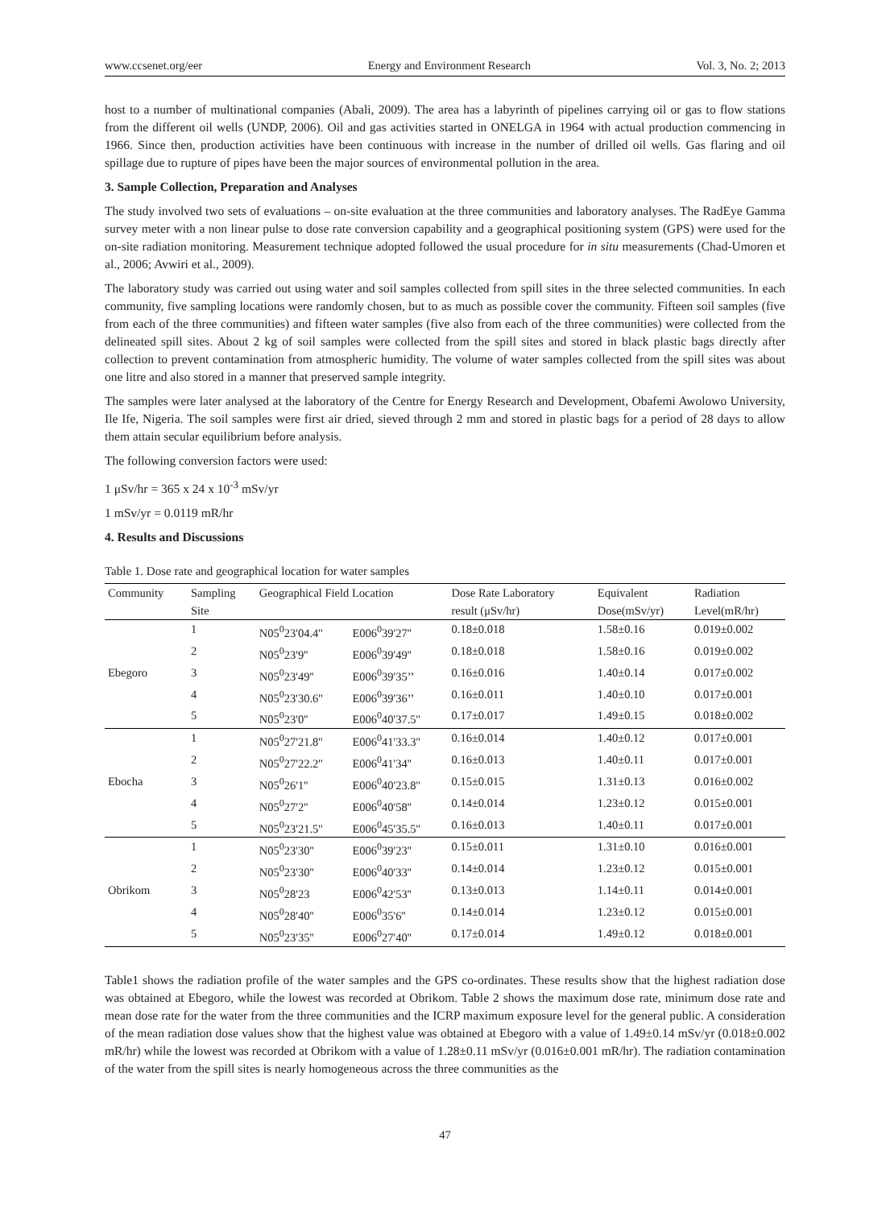www.ccsenet.org/eer Energy and Environment Research Vol. 3, No. 2; 2013
host to a number of multinational companies (Abali, 2009). The area has a labyrinth of pipelines carrying oil or gas to flow stations from the different oil wells (UNDP, 2006). Oil and gas activities started in ONELGA in 1964 with actual production commencing in 1966. Since then, production activities have been continuous with increase in the number of drilled oil wells. Gas flaring and oil spillage due to rupture of pipes have been the major sources of environmental pollution in the area.
3. Sample Collection, Preparation and Analyses
The study involved two sets of evaluations – on-site evaluation at the three communities and laboratory analyses. The RadEye Gamma survey meter with a non linear pulse to dose rate conversion capability and a geographical positioning system (GPS) were used for the on-site radiation monitoring. Measurement technique adopted followed the usual procedure for in situ measurements (Chad-Umoren et al., 2006; Avwiri et al., 2009).
The laboratory study was carried out using water and soil samples collected from spill sites in the three selected communities. In each community, five sampling locations were randomly chosen, but to as much as possible cover the community. Fifteen soil samples (five from each of the three communities) and fifteen water samples (five also from each of the three communities) were collected from the delineated spill sites. About 2 kg of soil samples were collected from the spill sites and stored in black plastic bags directly after collection to prevent contamination from atmospheric humidity. The volume of water samples collected from the spill sites was about one litre and also stored in a manner that preserved sample integrity.
The samples were later analysed at the laboratory of the Centre for Energy Research and Development, Obafemi Awolowo University, Ile Ife, Nigeria. The soil samples were first air dried, sieved through 2 mm and stored in plastic bags for a period of 28 days to allow them attain secular equilibrium before analysis.
The following conversion factors were used:
1 μSv/hr = 365 x 24 x 10<sup>-3</sup> mSv/yr
1 mSv/yr = 0.0119 mR/hr
4. Results and Discussions
Table 1. Dose rate and geographical location for water samples
| Community | Sampling | Geographical Field Location | | Dose Rate Laboratory | Equivalent | Radiation |
| --- | --- | --- | --- | --- | --- | --- |
| | Site | | | result (μSv/hr) | Dose(mSv/yr) | Level(mR/hr) |
| | 1 | N05<sup>0</sup>23'04.4'' | E006<sup>0</sup>39'27'' | 0.18±0.018 | 1.58±0.16 | 0.019±0.002 |
| | 2 | N05<sup>0</sup>23'9'' | E006<sup>0</sup>39'49'' | 0.18±0.018 | 1.58±0.16 | 0.019±0.002 |
| Ebegoro | 3 | N05<sup>0</sup>23'49'' | E006<sup>0</sup>39'35’’ | 0.16±0.016 | 1.40±0.14 | 0.017±0.002 |
| | 4 | N05<sup>0</sup>23'30.6'' | E006<sup>0</sup>39'36’’ | 0.16±0.011 | 1.40±0.10 | 0.017±0.001 |
| | 5 | N05<sup>0</sup>23'0'' | E006<sup>0</sup>40'37.5'' | 0.17±0.017 | 1.49±0.15 | 0.018±0.002 |
| | 1 | N05<sup>0</sup>27'21.8'' | E006<sup>0</sup>41'33.3'' | 0.16±0.014 | 1.40±0.12 | 0.017±0.001 |
| | 2 | N05<sup>0</sup>27'22.2'' | E006<sup>0</sup>41'34'' | 0.16±0.013 | 1.40±0.11 | 0.017±0.001 |
| Ebocha | 3 | N05<sup>0</sup>26'1'' | E006<sup>0</sup>40'23.8'' | 0.15±0.015 | 1.31±0.13 | 0.016±0.002 |
| | 4 | N05<sup>0</sup>27'2'' | E006<sup>0</sup>40'58'' | 0.14±0.014 | 1.23±0.12 | 0.015±0.001 |
| | 5 | N05<sup>0</sup>23'21.5'' | E006<sup>0</sup>45'35.5'' | 0.16±0.013 | 1.40±0.11 | 0.017±0.001 |
| | 1 | N05<sup>0</sup>23'30'' | E006<sup>0</sup>39'23'' | 0.15±0.011 | 1.31±0.10 | 0.016±0.001 |
| | 2 | N05<sup>0</sup>23'30'' | E006<sup>0</sup>40'33'' | 0.14±0.014 | 1.23±0.12 | 0.015±0.001 |
| Obrikom | 3 | N05<sup>0</sup>28'23 | E006<sup>0</sup>42'53'' | 0.13±0.013 | 1.14±0.11 | 0.014±0.001 |
| | 4 | N05<sup>0</sup>28'40'' | E006<sup>0</sup>35'6'' | 0.14±0.014 | 1.23±0.12 | 0.015±0.001 |
| | 5 | N05<sup>0</sup>23'35'' | E006<sup>0</sup>27'40'' | 0.17±0.014 | 1.49±0.12 | 0.018±0.001 |
Table1 shows the radiation profile of the water samples and the GPS co-ordinates. These results show that the highest radiation dose was obtained at Ebegoro, while the lowest was recorded at Obrikom. Table 2 shows the maximum dose rate, minimum dose rate and mean dose rate for the water from the three communities and the ICRP maximum exposure level for the general public. A consideration of the mean radiation dose values show that the highest value was obtained at Ebegoro with a value of 1.49±0.14 mSv/yr (0.018±0.002 mR/hr) while the lowest was recorded at Obrikom with a value of 1.28±0.11 mSv/yr (0.016±0.001 mR/hr). The radiation contamination of the water from the spill sites is nearly homogeneous across the three communities as the
47